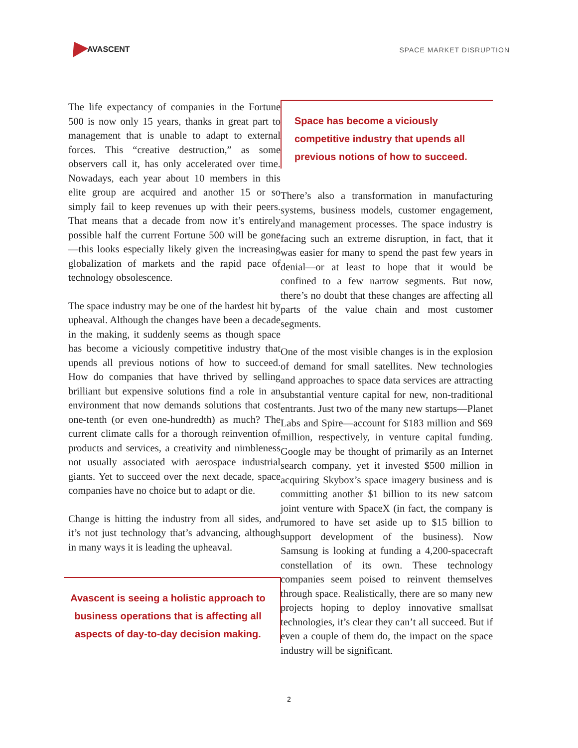AVASCENT
SPACE MARKET DISRUPTION
The life expectancy of companies in the Fortune 500 is now only 15 years, thanks in great part to management that is unable to adapt to external forces. This “creative destruction,” as some observers call it, has only accelerated over time. Nowadays, each year about 10 members in this elite group are acquired and another 15 or so simply fail to keep revenues up with their peers. That means that a decade from now it’s entirely possible half the current Fortune 500 will be gone—this looks especially likely given the increasing globalization of markets and the rapid pace of technology obsolescence.
The space industry may be one of the hardest hit by upheaval. Although the changes have been a decade in the making, it suddenly seems as though space has become a viciously competitive industry that upends all previous notions of how to succeed. How do companies that have thrived by selling brilliant but expensive solutions find a role in an environment that now demands solutions that cost one-tenth (or even one-hundredth) as much? The current climate calls for a thorough reinvention of products and services, a creativity and nimbleness not usually associated with aerospace industrial giants. Yet to succeed over the next decade, space companies have no choice but to adapt or die.
Change is hitting the industry from all sides, and it’s not just technology that’s advancing, although in many ways it is leading the upheaval.
Avascent is seeing a holistic approach to business operations that is affecting all aspects of day-to-day decision making.
Space has become a viciously competitive industry that upends all previous notions of how to succeed.
There’s also a transformation in manufacturing systems, business models, customer engagement, and management processes. The space industry is facing such an extreme disruption, in fact, that it was easier for many to spend the past few years in denial—or at least to hope that it would be confined to a few narrow segments. But now, there’s no doubt that these changes are affecting all parts of the value chain and most customer segments.
One of the most visible changes is in the explosion of demand for small satellites. New technologies and approaches to space data services are attracting substantial venture capital for new, non-traditional entrants. Just two of the many new startups—Planet Labs and Spire—account for $183 million and $69 million, respectively, in venture capital funding. Google may be thought of primarily as an Internet search company, yet it invested $500 million in acquiring Skybox’s space imagery business and is committing another $1 billion to its new satcom joint venture with SpaceX (in fact, the company is rumored to have set aside up to $15 billion to support development of the business). Now Samsung is looking at funding a 4,200-spacecraft constellation of its own. These technology companies seem poised to reinvent themselves through space. Realistically, there are so many new projects hoping to deploy innovative smallsat technologies, it’s clear they can’t all succeed. But if even a couple of them do, the impact on the space industry will be significant.
2